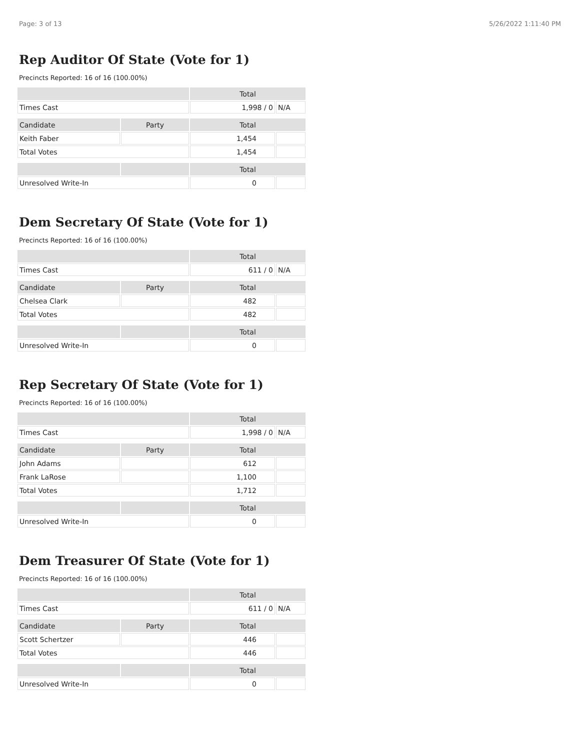Page: 3 of 13 5/26/2022 1:11:40 PM
Rep Auditor Of State (Vote for 1)
Precincts Reported: 16 of 16 (100.00%)
| | | Total | |
| --- | --- | --- | --- |
| Times Cast | | 1,998 / 0 | N/A |
| Candidate | Party | Total | |
| Keith Faber | | 1,454 | |
| Total Votes | | 1,454 | |
| | | Total | |
| Unresolved Write-In | | 0 | |
Dem Secretary Of State (Vote for 1)
Precincts Reported: 16 of 16 (100.00%)
| | | Total | |
| --- | --- | --- | --- |
| Times Cast | | 611 / 0 | N/A |
| Candidate | Party | Total | |
| Chelsea Clark | | 482 | |
| Total Votes | | 482 | |
| | | Total | |
| Unresolved Write-In | | 0 | |
Rep Secretary Of State (Vote for 1)
Precincts Reported: 16 of 16 (100.00%)
| | | Total | |
| --- | --- | --- | --- |
| Times Cast | | 1,998 / 0 | N/A |
| Candidate | Party | Total | |
| John Adams | | 612 | |
| Frank LaRose | | 1,100 | |
| Total Votes | | 1,712 | |
| | | Total | |
| Unresolved Write-In | | 0 | |
Dem Treasurer Of State (Vote for 1)
Precincts Reported: 16 of 16 (100.00%)
| | | Total | |
| --- | --- | --- | --- |
| Times Cast | | 611 / 0 | N/A |
| Candidate | Party | Total | |
| Scott Schertzer | | 446 | |
| Total Votes | | 446 | |
| | | Total | |
| Unresolved Write-In | | 0 | |